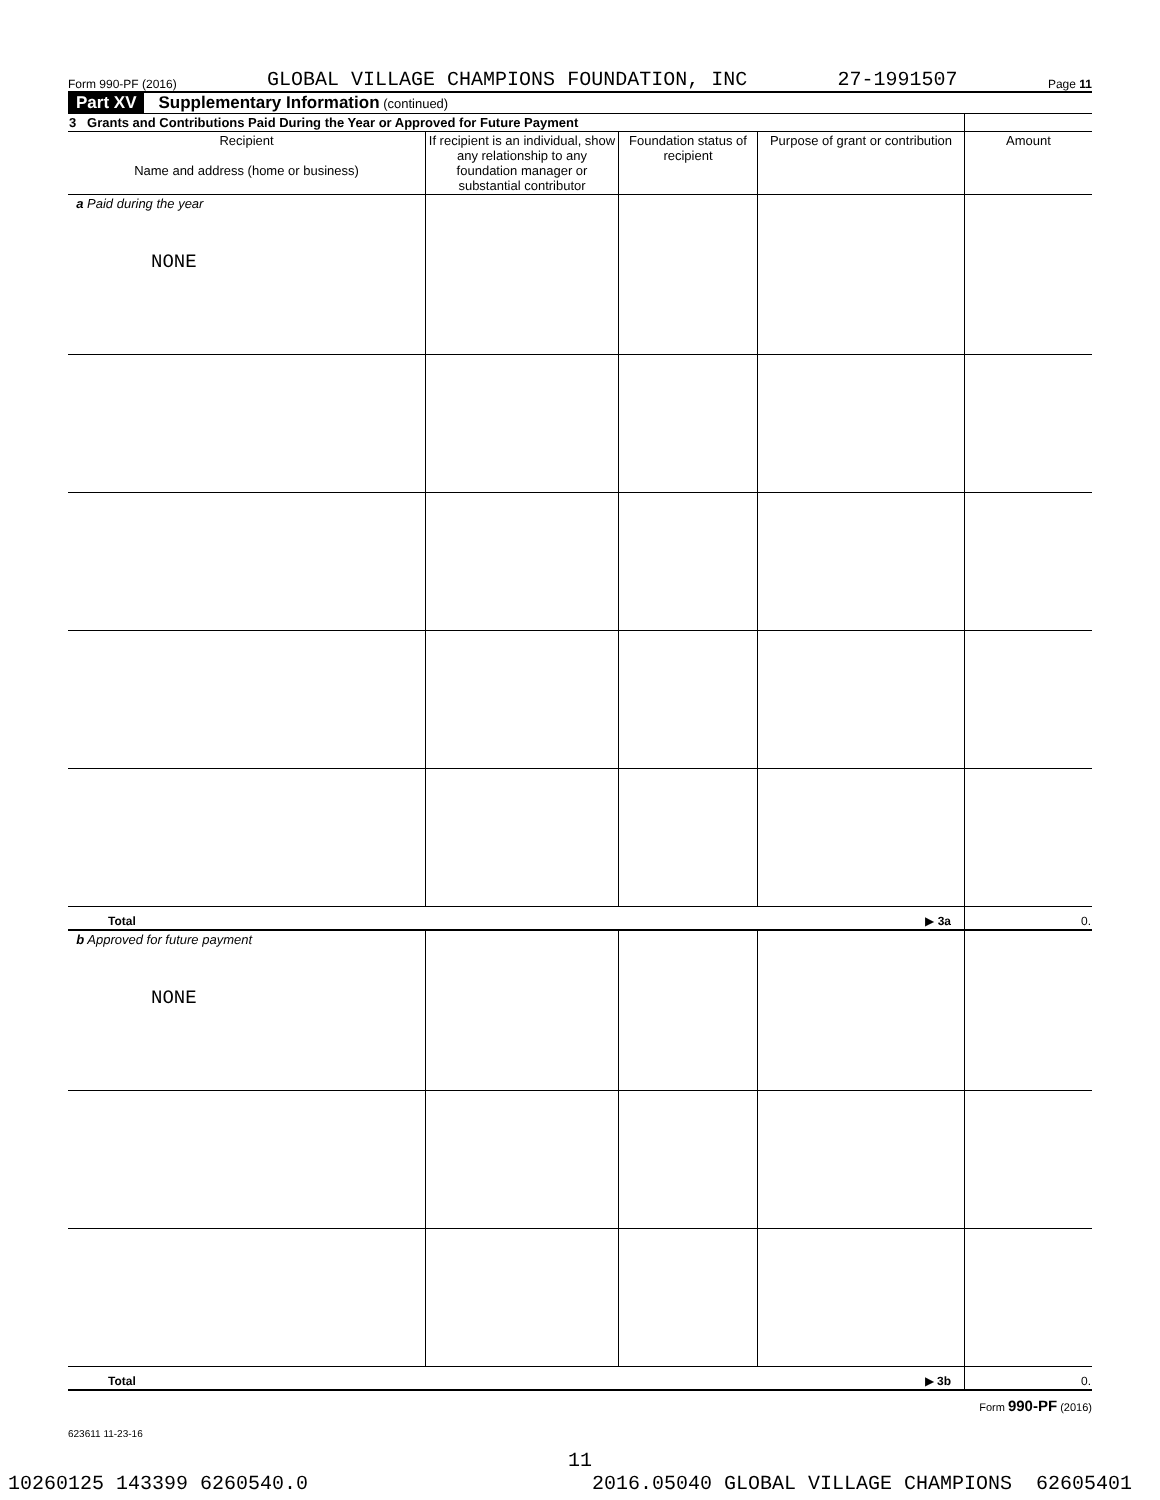Form 990-PF (2016) GLOBAL VILLAGE CHAMPIONS FOUNDATION, INC 27-1991507 Page 11
Part XV Supplementary Information (continued)
| 3 Grants and Contributions Paid During the Year or Approved for Future Payment | | | | |
| --- | --- | --- | --- | --- |
| Recipient Name and address (home or business) | If recipient is an individual, show any relationship to any foundation manager or substantial contributor | Foundation status of recipient | Purpose of grant or contribution | Amount |
| a Paid during the year NONE | | | | |
| Total ▶ 3a | | | | 0. |
| b Approved for future payment NONE | | | | |
| Total ▶ 3b | | | | 0. |
Form 990-PF (2016)
623611 11-23-16
11
10260125 143399 6260540.0 2016.05040 GLOBAL VILLAGE CHAMPIONS 62605401